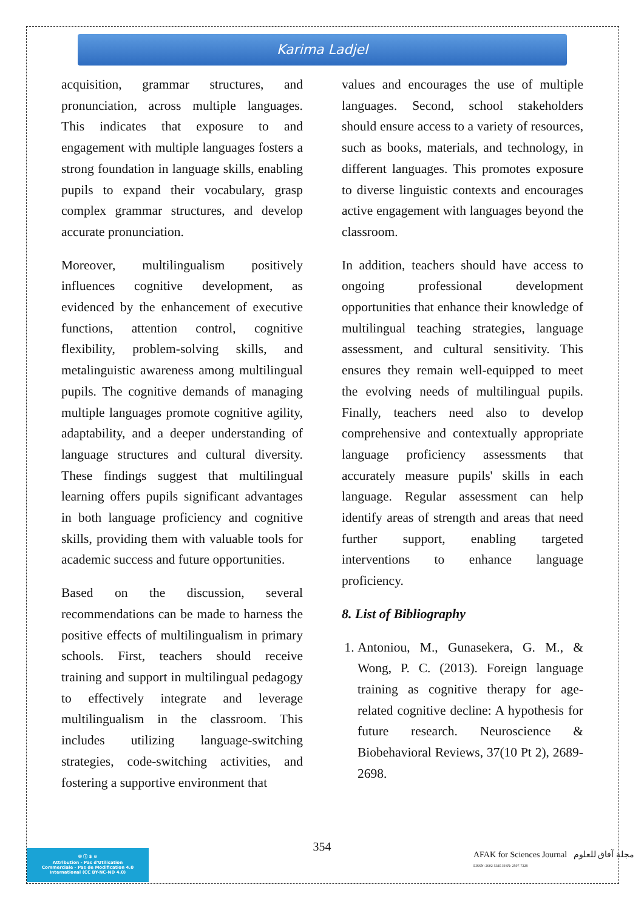Karima Ladjel
acquisition, grammar structures, and pronunciation, across multiple languages. This indicates that exposure to and engagement with multiple languages fosters a strong foundation in language skills, enabling pupils to expand their vocabulary, grasp complex grammar structures, and develop accurate pronunciation.
Moreover, multilingualism positively influences cognitive development, as evidenced by the enhancement of executive functions, attention control, cognitive flexibility, problem-solving skills, and metalinguistic awareness among multilingual pupils. The cognitive demands of managing multiple languages promote cognitive agility, adaptability, and a deeper understanding of language structures and cultural diversity. These findings suggest that multilingual learning offers pupils significant advantages in both language proficiency and cognitive skills, providing them with valuable tools for academic success and future opportunities.
Based on the discussion, several recommendations can be made to harness the positive effects of multilingualism in primary schools. First, teachers should receive training and support in multilingual pedagogy to effectively integrate and leverage multilingualism in the classroom. This includes utilizing language-switching strategies, code-switching activities, and fostering a supportive environment that
values and encourages the use of multiple languages. Second, school stakeholders should ensure access to a variety of resources, such as books, materials, and technology, in different languages. This promotes exposure to diverse linguistic contexts and encourages active engagement with languages beyond the classroom.
In addition, teachers should have access to ongoing professional development opportunities that enhance their knowledge of multilingual teaching strategies, language assessment, and cultural sensitivity. This ensures they remain well-equipped to meet the evolving needs of multilingual pupils. Finally, teachers need also to develop comprehensive and contextually appropriate language proficiency assessments that accurately measure pupils' skills in each language. Regular assessment can help identify areas of strength and areas that need further support, enabling targeted interventions to enhance language proficiency.
8. List of Bibliography
1. Antoniou, M., Gunasekera, G. M., & Wong, P. C. (2013). Foreign language training as cognitive therapy for age-related cognitive decline: A hypothesis for future research. Neuroscience & Biobehavioral Reviews, 37(10 Pt 2), 2689-2698.
354
🅭 ⓘ $ ⊜
Attribution - Pas d'Utilisation
Commerciale - Pas de Modification 4.0
International (CC BY-NC-ND 4.0)
AFAK for Sciences Journal مجلة آفاق للعلوم EISSN: 2602-5345 ISSN: 2507-7228